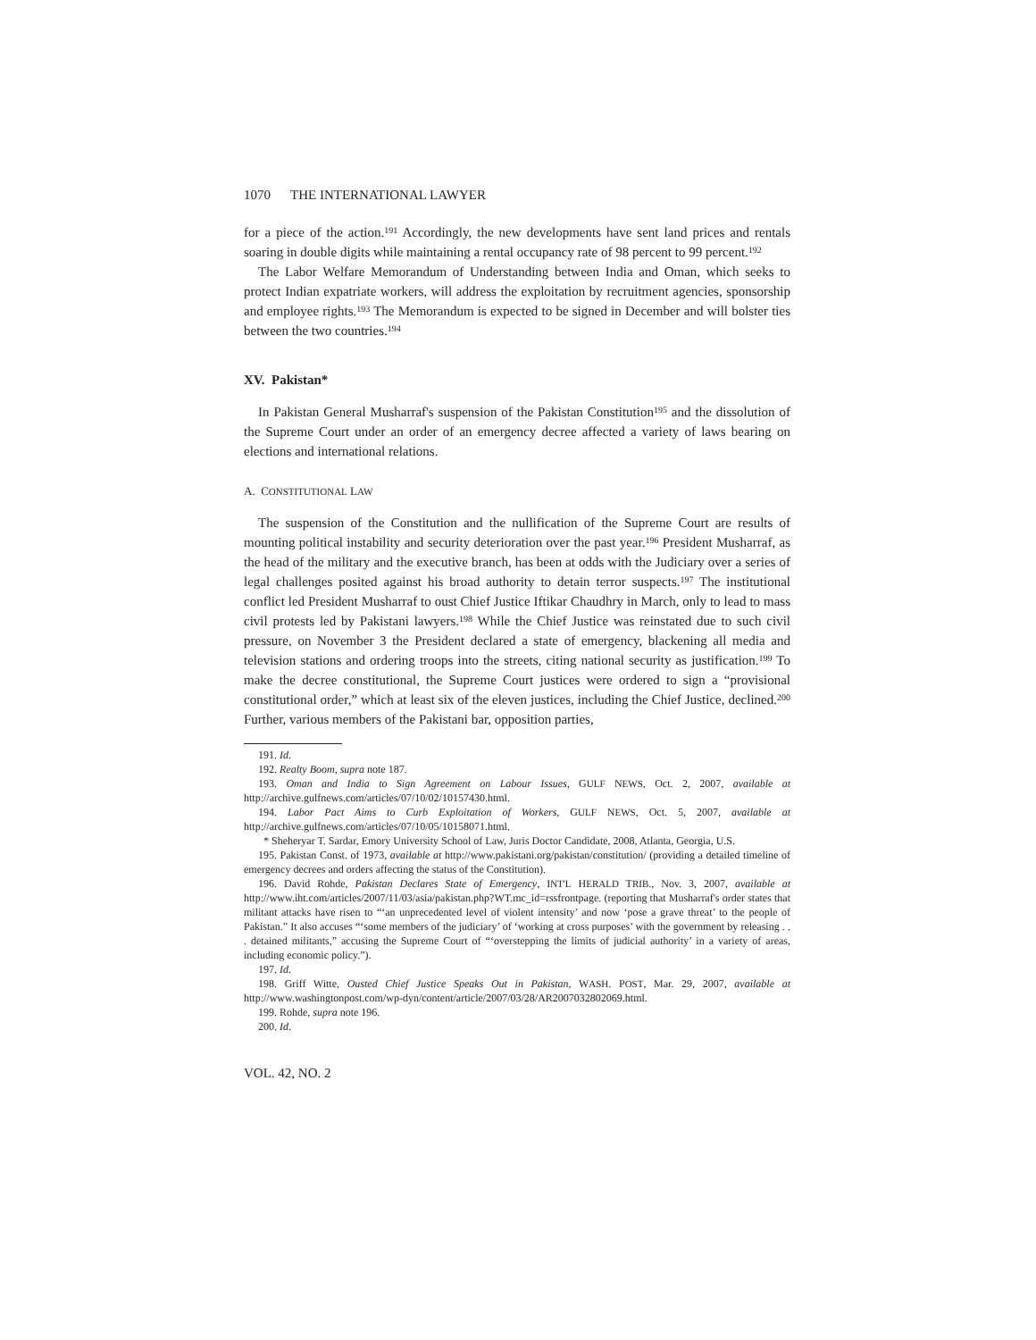1070 THE INTERNATIONAL LAWYER
for a piece of the action.<sup>191</sup> Accordingly, the new developments have sent land prices and rentals soaring in double digits while maintaining a rental occupancy rate of 98 percent to 99 percent.<sup>192</sup>
The Labor Welfare Memorandum of Understanding between India and Oman, which seeks to protect Indian expatriate workers, will address the exploitation by recruitment agencies, sponsorship and employee rights.<sup>193</sup> The Memorandum is expected to be signed in December and will bolster ties between the two countries.<sup>194</sup>
XV. Pakistan*
In Pakistan General Musharraf's suspension of the Pakistan Constitution<sup>195</sup> and the dissolution of the Supreme Court under an order of an emergency decree affected a variety of laws bearing on elections and international relations.
A. CONSTITUTIONAL LAW
The suspension of the Constitution and the nullification of the Supreme Court are results of mounting political instability and security deterioration over the past year.<sup>196</sup> President Musharraf, as the head of the military and the executive branch, has been at odds with the Judiciary over a series of legal challenges posited against his broad authority to detain terror suspects.<sup>197</sup> The institutional conflict led President Musharraf to oust Chief Justice Iftikar Chaudhry in March, only to lead to mass civil protests led by Pakistani lawyers.<sup>198</sup> While the Chief Justice was reinstated due to such civil pressure, on November 3 the President declared a state of emergency, blackening all media and television stations and ordering troops into the streets, citing national security as justification.<sup>199</sup> To make the decree constitutional, the Supreme Court justices were ordered to sign a “provisional constitutional order,” which at least six of the eleven justices, including the Chief Justice, declined.<sup>200</sup> Further, various members of the Pakistani bar, opposition parties,
191. Id.
192. Realty Boom, supra note 187.
193. Oman and India to Sign Agreement on Labour Issues, GULF NEWS, Oct. 2, 2007, available at http://archive.gulfnews.com/articles/07/10/02/10157430.html.
194. Labor Pact Aims to Curb Exploitation of Workers, GULF NEWS, Oct. 5, 2007, available at http://archive.gulfnews.com/articles/07/10/05/10158071.html.
* Sheheryar T. Sardar, Emory University School of Law, Juris Doctor Candidate, 2008, Atlanta, Georgia, U.S.
195. Pakistan Const. of 1973, available at http://www.pakistani.org/pakistan/constitution/ (providing a detailed timeline of emergency decrees and orders affecting the status of the Constitution).
196. David Rohde, Pakistan Declares State of Emergency, INT'L HERALD TRIB., Nov. 3, 2007, available at http://www.iht.com/articles/2007/11/03/asia/pakistan.php?WT.mc_id=rssfrontpage. (reporting that Musharraf's order states that militant attacks have risen to “‘an unprecedented level of violent intensity’ and now ‘pose a grave threat’ to the people of Pakistan.” It also accuses “‘some members of the judiciary’ of ‘working at cross purposes’ with the government by releasing . . . detained militants,” accusing the Supreme Court of “‘overstepping the limits of judicial authority’ in a variety of areas, including economic policy.”).
197. Id.
198. Griff Witte, Ousted Chief Justice Speaks Out in Pakistan, WASH. POST, Mar. 29, 2007, available at http://www.washingtonpost.com/wp-dyn/content/article/2007/03/28/AR2007032802069.html.
199. Rohde, supra note 196.
200. Id.
VOL. 42, NO. 2